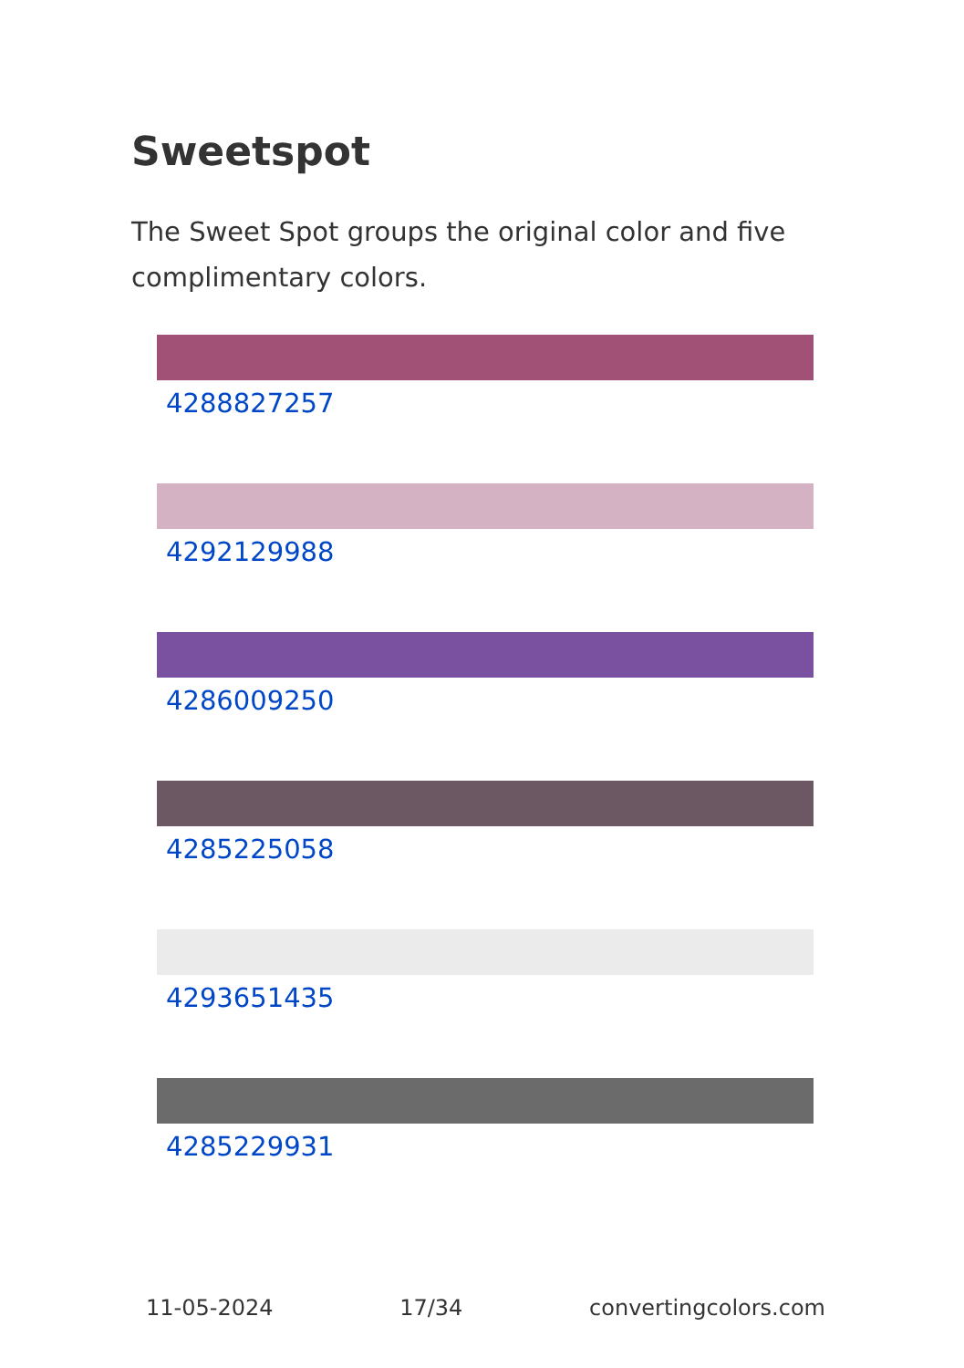Sweetspot
The Sweet Spot groups the original color and five complimentary colors.
4288827257
4292129988
4286009250
4285225058
4293651435
4285229931
11-05-2024 17/34 convertingcolors.com